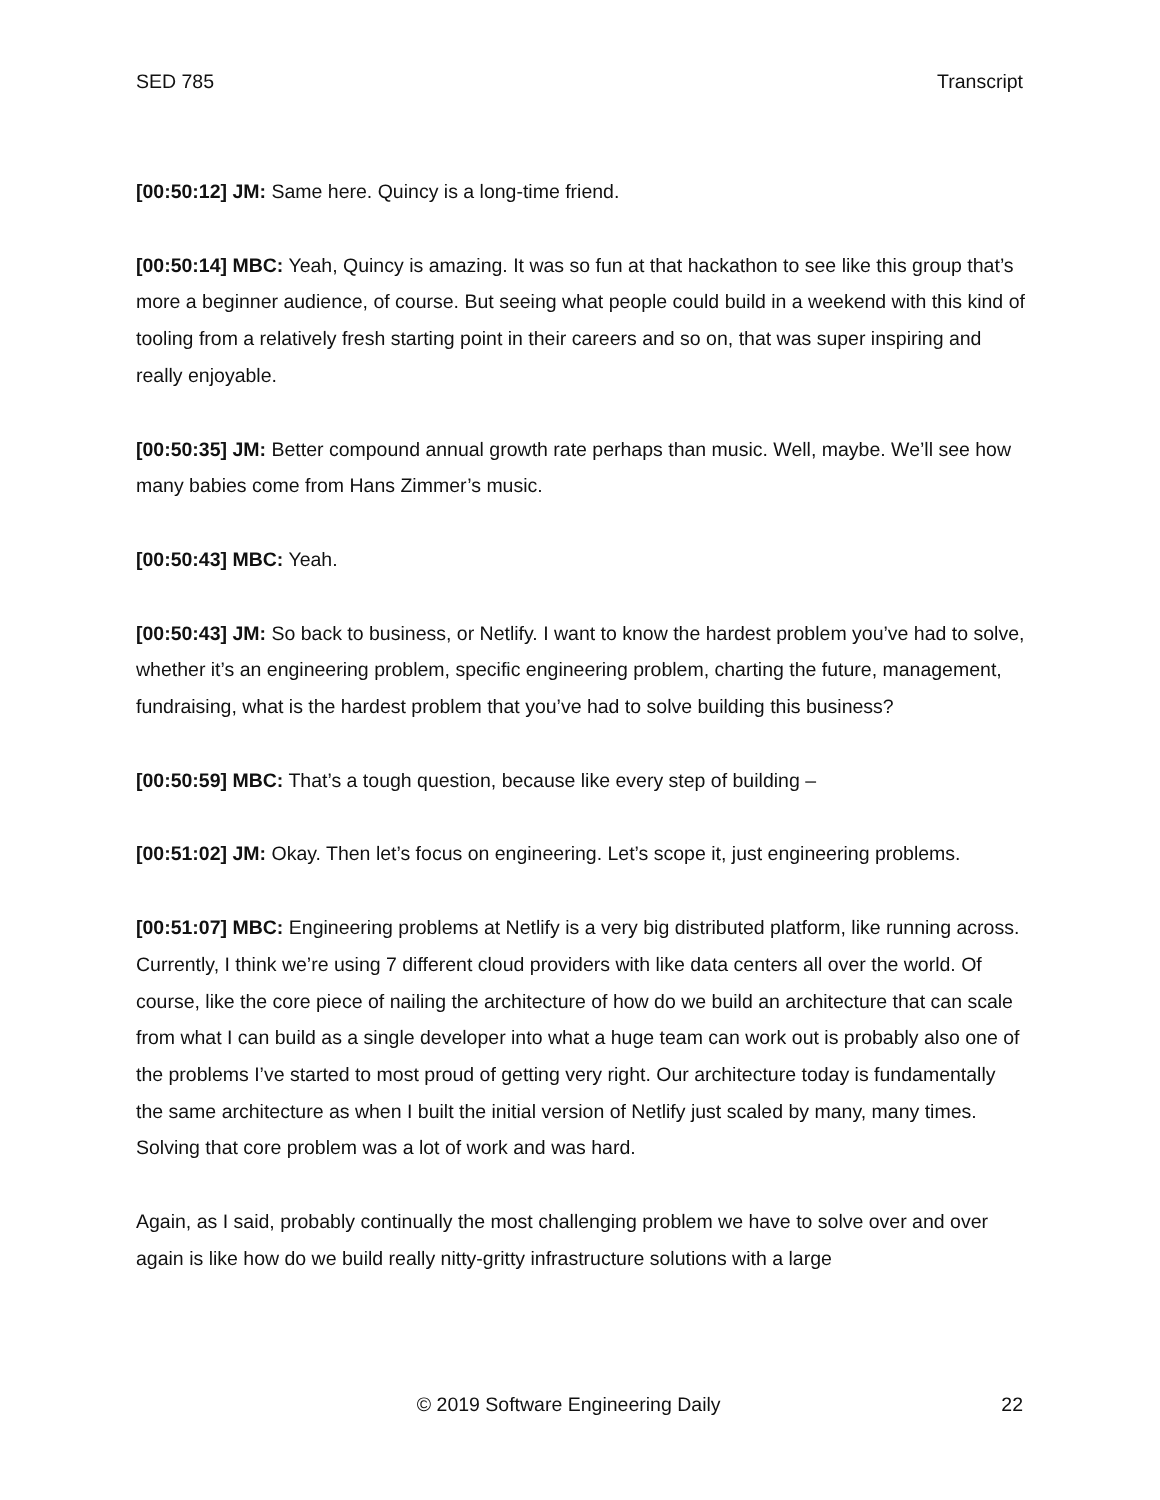SED 785 Transcript
[00:50:12] JM: Same here. Quincy is a long-time friend.
[00:50:14] MBC: Yeah, Quincy is amazing. It was so fun at that hackathon to see like this group that’s more a beginner audience, of course. But seeing what people could build in a weekend with this kind of tooling from a relatively fresh starting point in their careers and so on, that was super inspiring and really enjoyable.
[00:50:35] JM: Better compound annual growth rate perhaps than music. Well, maybe. We’ll see how many babies come from Hans Zimmer’s music.
[00:50:43] MBC: Yeah.
[00:50:43] JM: So back to business, or Netlify. I want to know the hardest problem you’ve had to solve, whether it’s an engineering problem, specific engineering problem, charting the future, management, fundraising, what is the hardest problem that you’ve had to solve building this business?
[00:50:59] MBC: That’s a tough question, because like every step of building –
[00:51:02] JM: Okay. Then let’s focus on engineering. Let’s scope it, just engineering problems.
[00:51:07] MBC: Engineering problems at Netlify is a very big distributed platform, like running across. Currently, I think we’re using 7 different cloud providers with like data centers all over the world. Of course, like the core piece of nailing the architecture of how do we build an architecture that can scale from what I can build as a single developer into what a huge team can work out is probably also one of the problems I’ve started to most proud of getting very right. Our architecture today is fundamentally the same architecture as when I built the initial version of Netlify just scaled by many, many times. Solving that core problem was a lot of work and was hard.
Again, as I said, probably continually the most challenging problem we have to solve over and over again is like how do we build really nitty-gritty infrastructure solutions with a large
© 2019 Software Engineering Daily 22